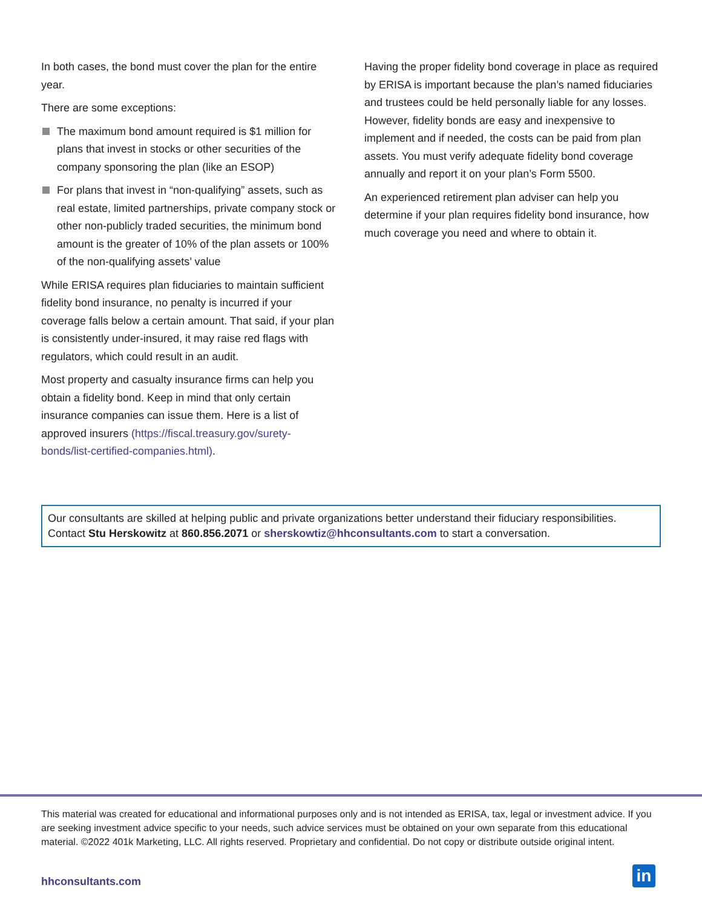In both cases, the bond must cover the plan for the entire year.
There are some exceptions:
The maximum bond amount required is $1 million for plans that invest in stocks or other securities of the company sponsoring the plan (like an ESOP)
For plans that invest in “non-qualifying” assets, such as real estate, limited partnerships, private company stock or other non-publicly traded securities, the minimum bond amount is the greater of 10% of the plan assets or 100% of the non-qualifying assets’ value
While ERISA requires plan fiduciaries to maintain sufficient fidelity bond insurance, no penalty is incurred if your coverage falls below a certain amount. That said, if your plan is consistently under-insured, it may raise red flags with regulators, which could result in an audit.
Most property and casualty insurance firms can help you obtain a fidelity bond. Keep in mind that only certain insurance companies can issue them. Here is a list of approved insurers (https://fiscal.treasury.gov/surety-bonds/list-certified-companies.html).
Having the proper fidelity bond coverage in place as required by ERISA is important because the plan’s named fiduciaries and trustees could be held personally liable for any losses. However, fidelity bonds are easy and inexpensive to implement and if needed, the costs can be paid from plan assets. You must verify adequate fidelity bond coverage annually and report it on your plan’s Form 5500.
An experienced retirement plan adviser can help you determine if your plan requires fidelity bond insurance, how much coverage you need and where to obtain it.
Our consultants are skilled at helping public and private organizations better understand their fiduciary responsibilities. Contact Stu Herskowitz at 860.856.2071 or sherskowtiz@hhconsultants.com to start a conversation.
This material was created for educational and informational purposes only and is not intended as ERISA, tax, legal or investment advice. If you are seeking investment advice specific to your needs, such advice services must be obtained on your own separate from this educational material. ©2022 401k Marketing, LLC. All rights reserved. Proprietary and confidential. Do not copy or distribute outside original intent.
hhconsultants.com in